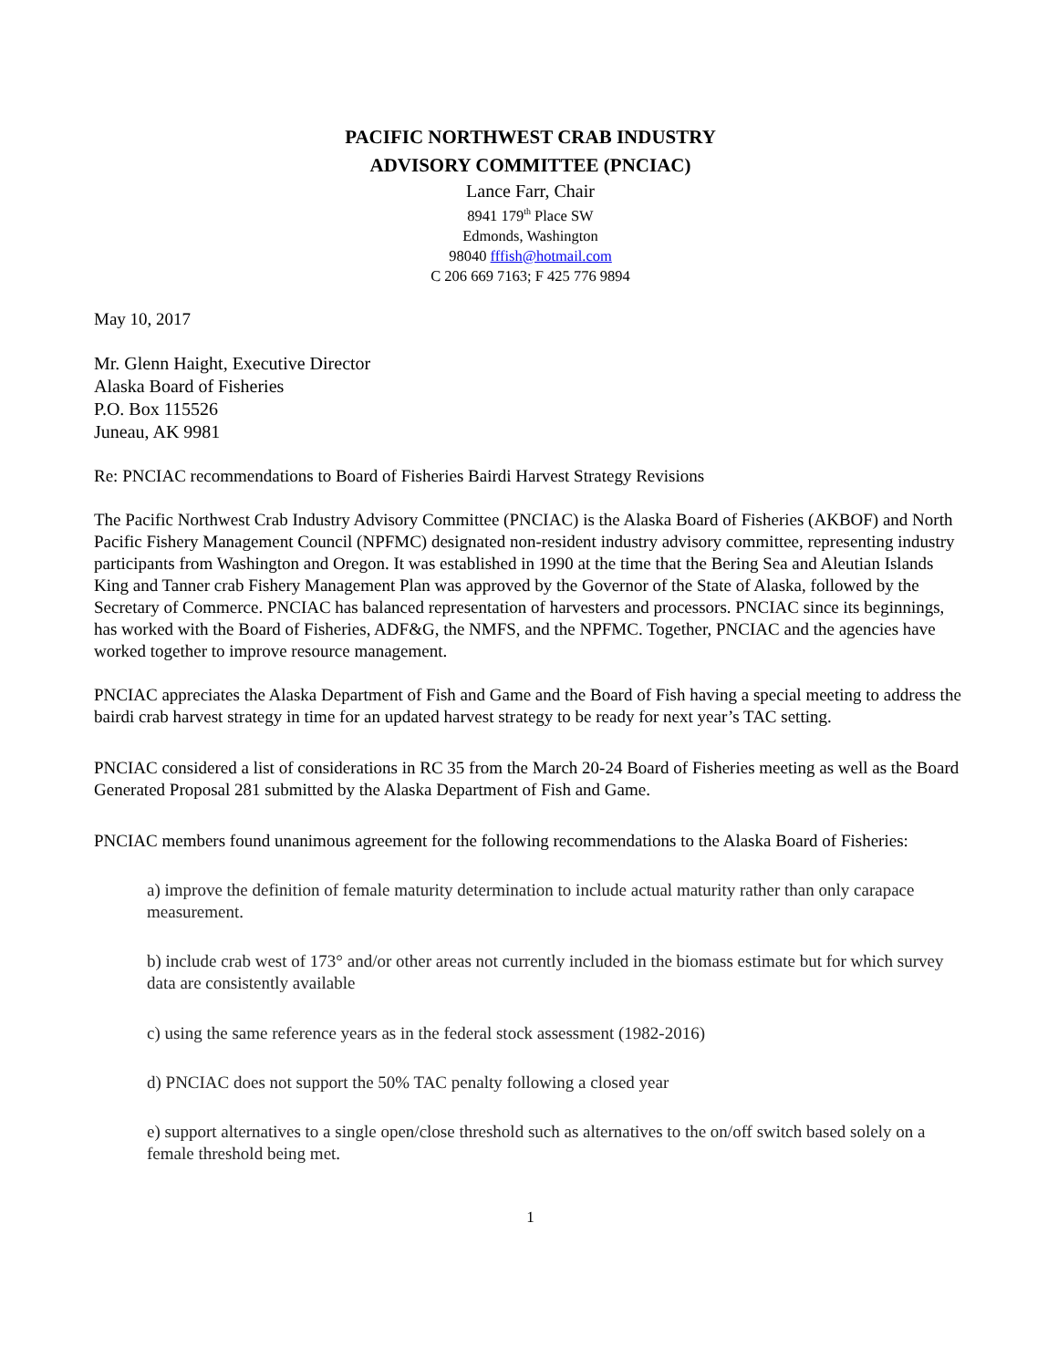PACIFIC NORTHWEST CRAB INDUSTRY
ADVISORY COMMITTEE (PNCIAC)
Lance Farr, Chair
8941 179<sup>th</sup> Place SW
Edmonds, Washington
98040 fffish@hotmail.com
C 206 669 7163; F 425 776 9894
May 10, 2017
Mr. Glenn Haight, Executive Director
Alaska Board of Fisheries
P.O. Box 115526
Juneau, AK 9981
Re: PNCIAC recommendations to Board of Fisheries Bairdi Harvest Strategy Revisions
The Pacific Northwest Crab Industry Advisory Committee (PNCIAC) is the Alaska Board of Fisheries (AKBOF) and North Pacific Fishery Management Council (NPFMC) designated non-resident industry advisory committee, representing industry participants from Washington and Oregon. It was established in 1990 at the time that the Bering Sea and Aleutian Islands King and Tanner crab Fishery Management Plan was approved by the Governor of the State of Alaska, followed by the Secretary of Commerce. PNCIAC has balanced representation of harvesters and processors. PNCIAC since its beginnings, has worked with the Board of Fisheries, ADF&G, the NMFS, and the NPFMC. Together, PNCIAC and the agencies have worked together to improve resource management.
PNCIAC appreciates the Alaska Department of Fish and Game and the Board of Fish having a special meeting to address the bairdi crab harvest strategy in time for an updated harvest strategy to be ready for next year’s TAC setting.
PNCIAC considered a list of considerations in RC 35 from the March 20-24 Board of Fisheries meeting as well as the Board Generated Proposal 281 submitted by the Alaska Department of Fish and Game.
PNCIAC members found unanimous agreement for the following recommendations to the Alaska Board of Fisheries:
a) improve the definition of female maturity determination to include actual maturity rather than only carapace measurement.
b) include crab west of 173° and/or other areas not currently included in the biomass estimate but for which survey data are consistently available
c) using the same reference years as in the federal stock assessment (1982-2016)
d) PNCIAC does not support the 50% TAC penalty following a closed year
e) support alternatives to a single open/close threshold such as alternatives to the on/off switch based solely on a female threshold being met.
1